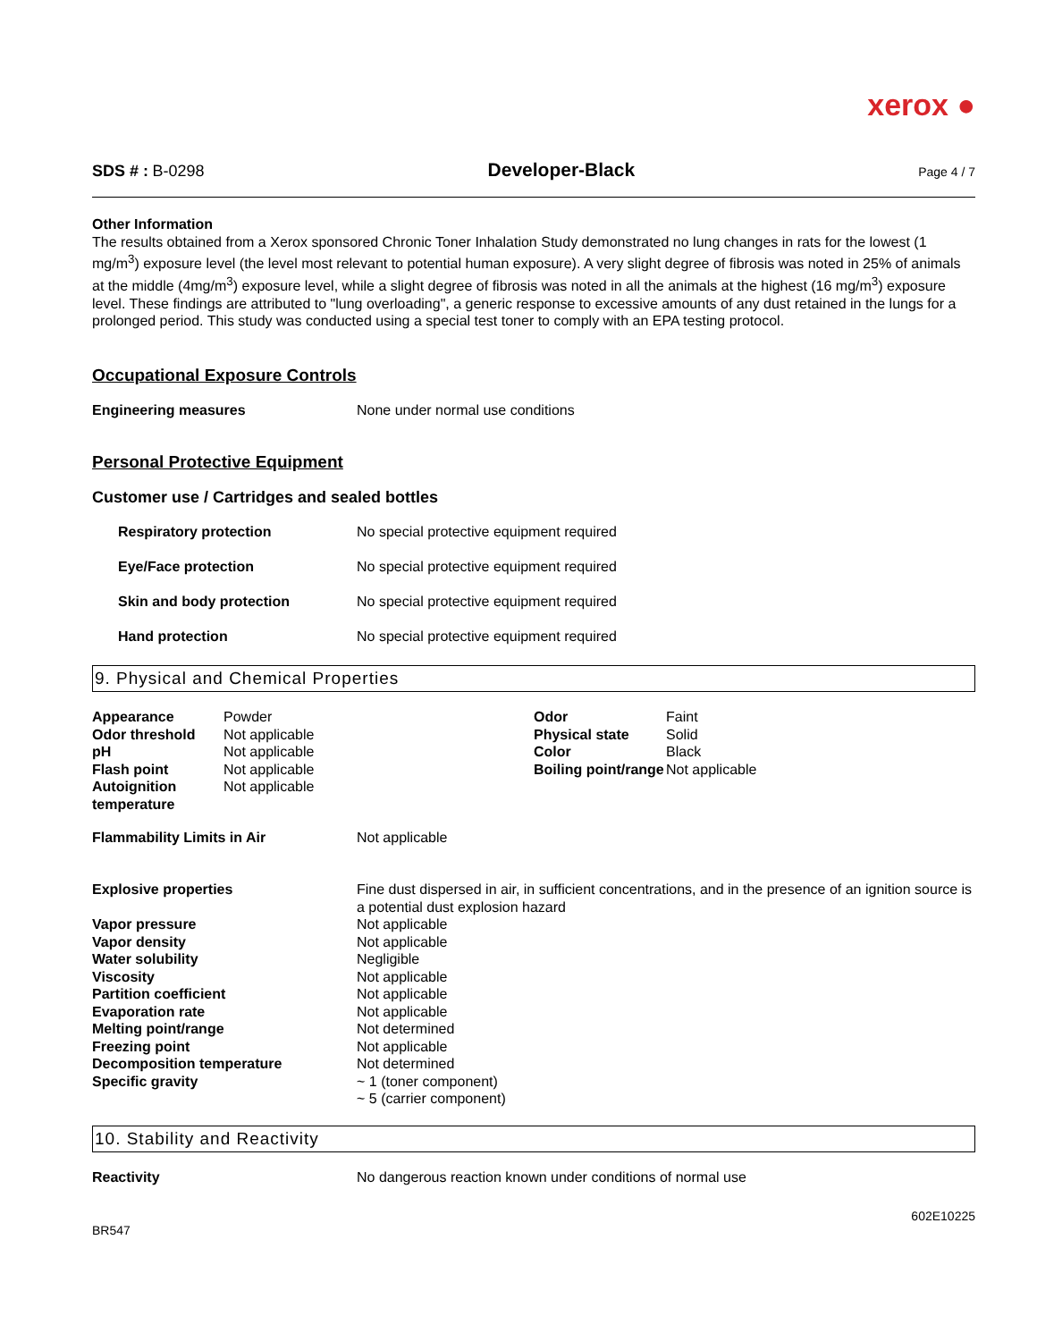xerox ●
SDS # : B-0298 Developer-Black Page 4 / 7
Other Information
The results obtained from a Xerox sponsored Chronic Toner Inhalation Study demonstrated no lung changes in rats for the lowest (1 mg/m<sup>3</sup>) exposure level (the level most relevant to potential human exposure). A very slight degree of fibrosis was noted in 25% of animals at the middle (4mg/m<sup>3</sup>) exposure level, while a slight degree of fibrosis was noted in all the animals at the highest (16 mg/m<sup>3</sup>) exposure level. These findings are attributed to "lung overloading", a generic response to excessive amounts of any dust retained in the lungs for a prolonged period. This study was conducted using a special test toner to comply with an EPA testing protocol.
Occupational Exposure Controls
| Engineering measures | None under normal use conditions |
Personal Protective Equipment
Customer use / Cartridges and sealed bottles
| Respiratory protection | No special protective equipment required |
| Eye/Face protection | No special protective equipment required |
| Skin and body protection | No special protective equipment required |
| Hand protection | No special protective equipment required |
9. Physical and Chemical Properties
| Appearance | Powder | Odor | Faint |
| Odor threshold | Not applicable | Physical state | Solid |
| pH | Not applicable | Color | Black |
| Flash point | Not applicable | Boiling point/range | Not applicable |
| Autoignition temperature | Not applicable | | |
| Flammability Limits in Air | Not applicable |
| Explosive properties | Fine dust dispersed in air, in sufficient concentrations, and in the presence of an ignition source is a potential dust explosion hazard |
| Vapor pressure | Not applicable |
| Vapor density | Not applicable |
| Water solubility | Negligible |
| Viscosity | Not applicable |
| Partition coefficient | Not applicable |
| Evaporation rate | Not applicable |
| Melting point/range | Not determined |
| Freezing point | Not applicable |
| Decomposition temperature | Not determined |
| Specific gravity | ~ 1 (toner component) ~ 5 (carrier component) |
10. Stability and Reactivity
| Reactivity | No dangerous reaction known under conditions of normal use |
602E10225
BR547